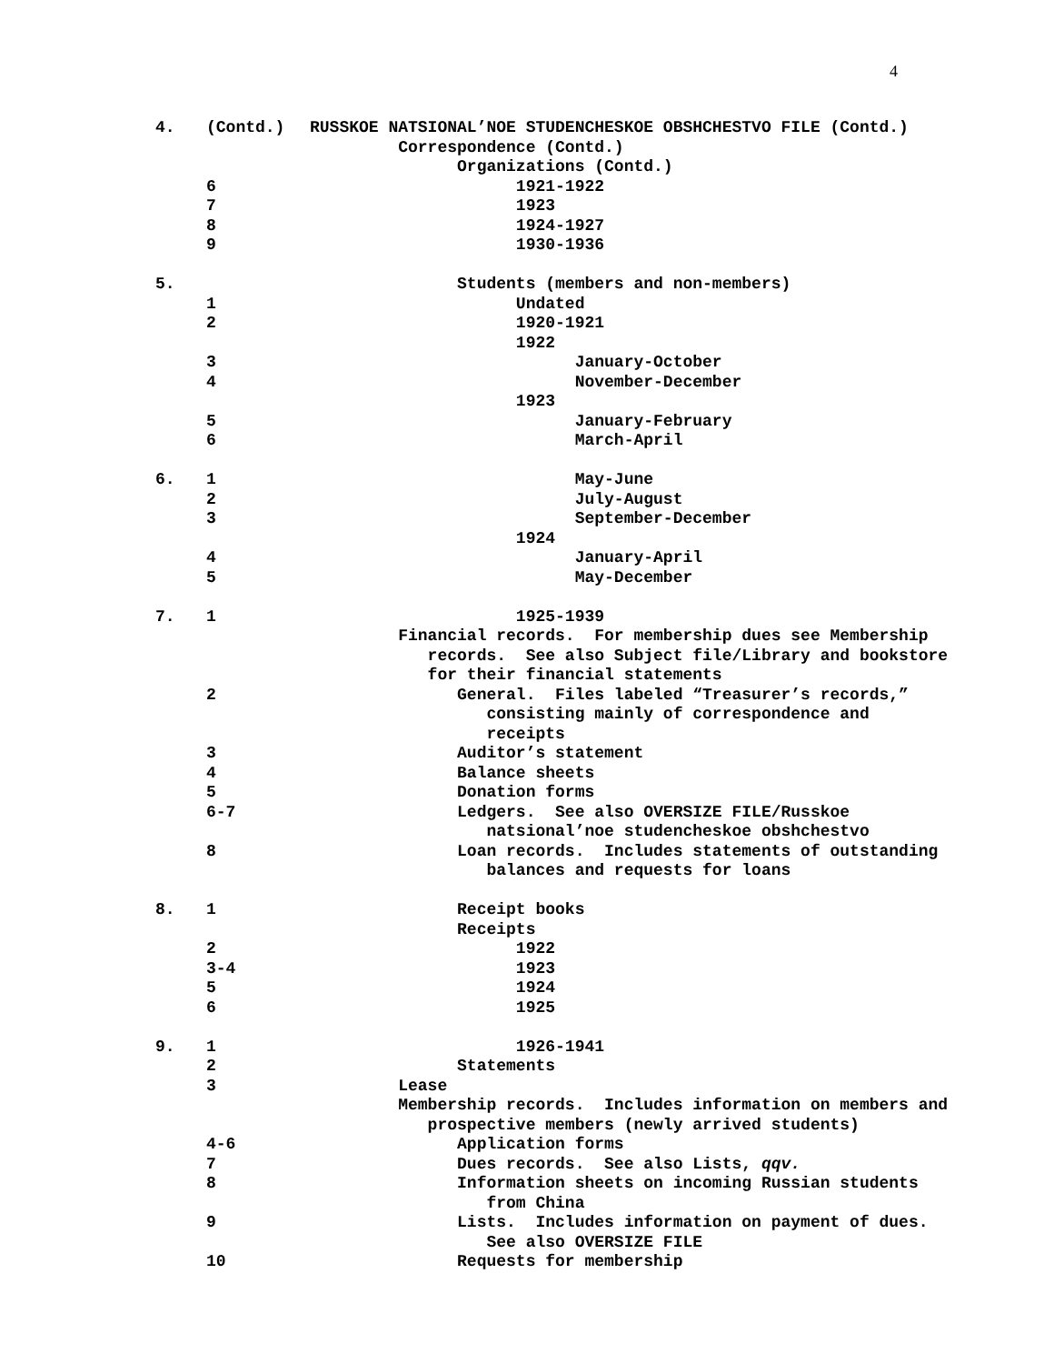4
4. (Contd.) RUSSKOE NATSIONAL’NOE STUDENCHESKOE OBSHCHESTVO FILE (Contd.)
Correspondence (Contd.)
Organizations (Contd.)
6 1921-1922
7 1923
8 1924-1927
9 1930-1936
5. Students (members and non-members)
1 Undated
2 1920-1921
1922
3 January-October
4 November-December
1923
5 January-February
6 March-April
6. 1 May-June
2 July-August
3 September-December
1924
4 January-April
5 May-December
7. 1 1925-1939
Financial records. For membership dues see Membership
records. See also Subject file/Library and bookstore
for their financial statements
2 General. Files labeled “Treasurer’s records,”
consisting mainly of correspondence and
receipts
3 Auditor’s statement
4 Balance sheets
5 Donation forms
6-7 Ledgers. See also OVERSIZE FILE/Russkoe
natsional’noe studencheskoe obshchestvo
8 Loan records. Includes statements of outstanding
balances and requests for loans
8. 1 Receipt books
Receipts
2 1922
3-4 1923
5 1924
6 1925
9. 1 1926-1941
2 Statements
3 Lease
Membership records. Includes information on members and
prospective members (newly arrived students)
4-6 Application forms
7 Dues records. See also Lists, qqv.
8 Information sheets on incoming Russian students
from China
9 Lists. Includes information on payment of dues.
See also OVERSIZE FILE
10 Requests for membership